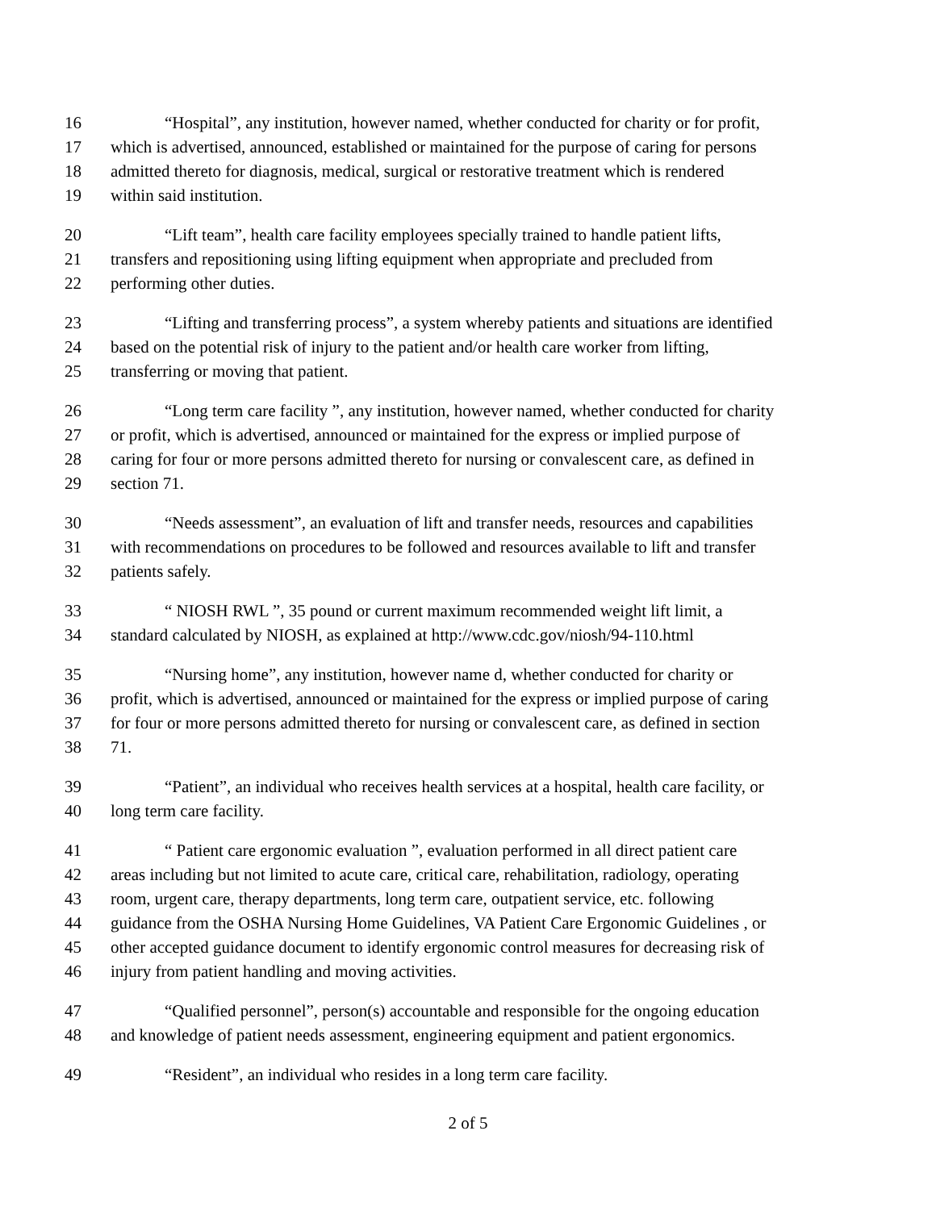16 “Hospital”, any institution, however named, whether conducted for charity or for profit,
17 which is advertised, announced, established or maintained for the purpose of caring for persons
18 admitted thereto for diagnosis, medical, surgical or restorative treatment which is rendered
19 within said institution.
20 “Lift team”, health care facility employees specially trained to handle patient lifts,
21 transfers and repositioning using lifting equipment when appropriate and precluded from
22 performing other duties.
23 “Lifting and transferring process”, a system whereby patients and situations are identified
24 based on the potential risk of injury to the patient and/or health care worker from lifting,
25 transferring or moving that patient.
26 “Long term care facility ”, any institution, however named, whether conducted for charity
27 or profit, which is advertised, announced or maintained for the express or implied purpose of
28 caring for four or more persons admitted thereto for nursing or convalescent care, as defined in
29 section 71.
30 “Needs assessment”, an evaluation of lift and transfer needs, resources and capabilities
31 with recommendations on procedures to be followed and resources available to lift and transfer
32 patients safely.
33 “ NIOSH RWL ”, 35 pound or current maximum recommended weight lift limit, a
34 standard calculated by NIOSH, as explained at http://www.cdc.gov/niosh/94-110.html
35 “Nursing home”, any institution, however name d, whether conducted for charity or
36 profit, which is advertised, announced or maintained for the express or implied purpose of caring
37 for four or more persons admitted thereto for nursing or convalescent care, as defined in section
38 71.
39 “Patient”, an individual who receives health services at a hospital, health care facility, or
40 long term care facility.
41 “ Patient care ergonomic evaluation ”, evaluation performed in all direct patient care
42 areas including but not limited to acute care, critical care, rehabilitation, radiology, operating
43 room, urgent care, therapy departments, long term care, outpatient service, etc. following
44 guidance from the OSHA Nursing Home Guidelines, VA Patient Care Ergonomic Guidelines , or
45 other accepted guidance document to identify ergonomic control measures for decreasing risk of
46 injury from patient handling and moving activities.
47 “Qualified personnel”, person(s) accountable and responsible for the ongoing education
48 and knowledge of patient needs assessment, engineering equipment and patient ergonomics.
49 “Resident”, an individual who resides in a long term care facility.
2 of 5